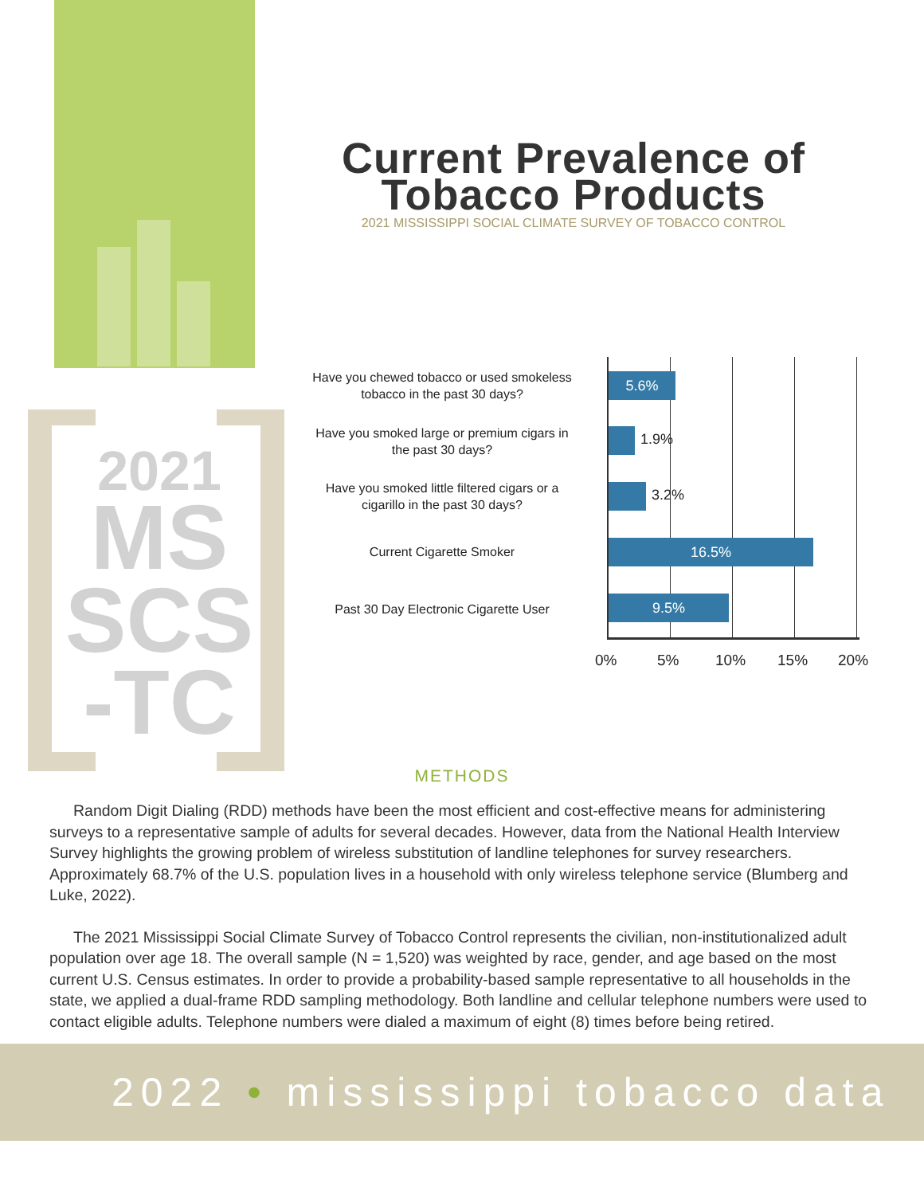2021
MS
SCS
-TC
Current Prevalence of Tobacco Products
2021 MISSISSIPPI SOCIAL CLIMATE SURVEY OF TOBACCO CONTROL
Have you chewed tobacco or used smokeless tobacco in the past 30 days?
Have you smoked large or premium cigars in the past 30 days?
Have you smoked little filtered cigars or a cigarillo in the past 30 days?
Current Cigarette Smoker
Past 30 Day Electronic Cigarette User
5.6%
1.9%
3.2%
16.5%
9.5%
0% 5% 10% 15% 20%
METHODS
Random Digit Dialing (RDD) methods have been the most efficient and cost-effective means for administering surveys to a representative sample of adults for several decades. However, data from the National Health Interview Survey highlights the growing problem of wireless substitution of landline telephones for survey researchers. Approximately 68.7% of the U.S. population lives in a household with only wireless telephone service (Blumberg and Luke, 2022).
The 2021 Mississippi Social Climate Survey of Tobacco Control represents the civilian, non-institutionalized adult population over age 18. The overall sample (N = 1,520) was weighted by race, gender, and age based on the most current U.S. Census estimates. In order to provide a probability-based sample representative to all households in the state, we applied a dual-frame RDD sampling methodology. Both landline and cellular telephone numbers were used to contact eligible adults. Telephone numbers were dialed a maximum of eight (8) times before being retired.
2022 • mississippi tobacco data